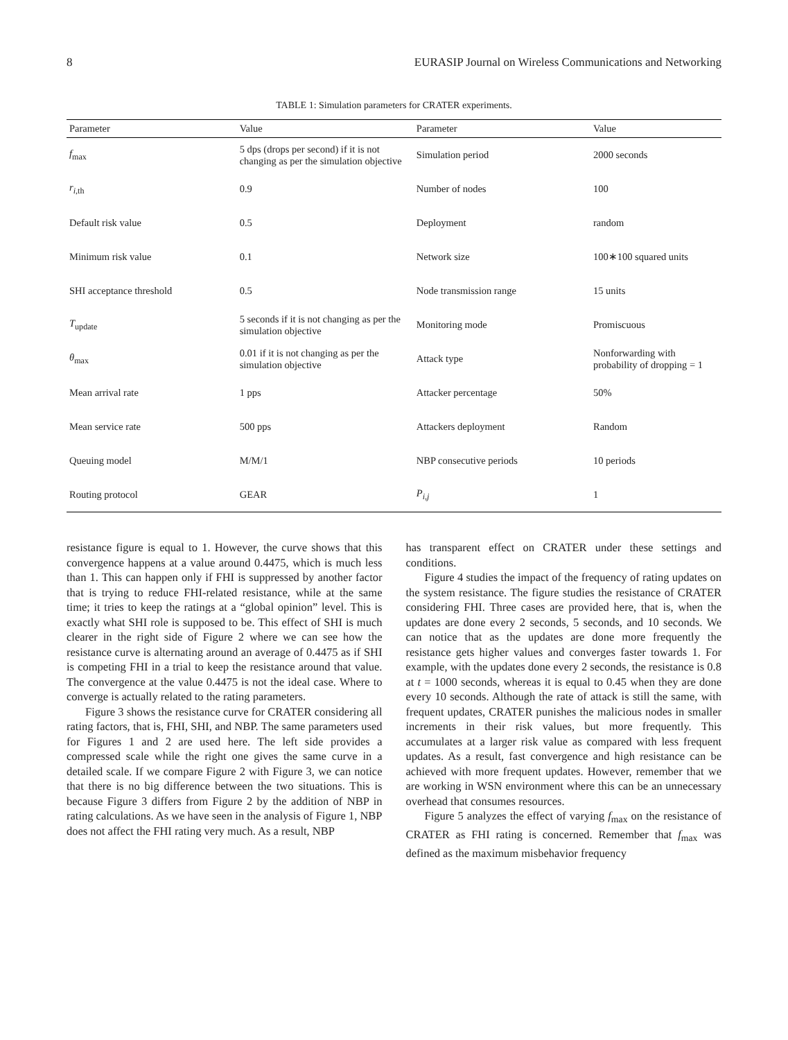8 EURASIP Journal on Wireless Communications and Networking
TABLE 1: Simulation parameters for CRATER experiments.
| Parameter | Value | Parameter | Value |
| --- | --- | --- | --- |
| f<sub>max</sub> | 5 dps (drops per second) if it is not changing as per the simulation objective | Simulation period | 2000 seconds |
| r<sub>i,th</sub> | 0.9 | Number of nodes | 100 |
| Default risk value | 0.5 | Deployment | random |
| Minimum risk value | 0.1 | Network size | 100∗100 squared units |
| SHI acceptance threshold | 0.5 | Node transmission range | 15 units |
| T<sub>update</sub> | 5 seconds if it is not changing as per the simulation objective | Monitoring mode | Promiscuous |
| θ<sub>max</sub> | 0.01 if it is not changing as per the simulation objective | Attack type | Nonforwarding with probability of dropping = 1 |
| Mean arrival rate | 1 pps | Attacker percentage | 50% |
| Mean service rate | 500 pps | Attackers deployment | Random |
| Queuing model | M/M/1 | NBP consecutive periods | 10 periods |
| Routing protocol | GEAR | P<sub>i,j</sub> | 1 |
resistance figure is equal to 1. However, the curve shows that this convergence happens at a value around 0.4475, which is much less than 1. This can happen only if FHI is suppressed by another factor that is trying to reduce FHI-related resistance, while at the same time; it tries to keep the ratings at a “global opinion” level. This is exactly what SHI role is supposed to be. This effect of SHI is much clearer in the right side of Figure 2 where we can see how the resistance curve is alternating around an average of 0.4475 as if SHI is competing FHI in a trial to keep the resistance around that value. The convergence at the value 0.4475 is not the ideal case. Where to converge is actually related to the rating parameters.
Figure 3 shows the resistance curve for CRATER considering all rating factors, that is, FHI, SHI, and NBP. The same parameters used for Figures 1 and 2 are used here. The left side provides a compressed scale while the right one gives the same curve in a detailed scale. If we compare Figure 2 with Figure 3, we can notice that there is no big difference between the two situations. This is because Figure 3 differs from Figure 2 by the addition of NBP in rating calculations. As we have seen in the analysis of Figure 1, NBP does not affect the FHI rating very much. As a result, NBP
has transparent effect on CRATER under these settings and conditions.
Figure 4 studies the impact of the frequency of rating updates on the system resistance. The figure studies the resistance of CRATER considering FHI. Three cases are provided here, that is, when the updates are done every 2 seconds, 5 seconds, and 10 seconds. We can notice that as the updates are done more frequently the resistance gets higher values and converges faster towards 1. For example, with the updates done every 2 seconds, the resistance is 0.8 at t = 1000 seconds, whereas it is equal to 0.45 when they are done every 10 seconds. Although the rate of attack is still the same, with frequent updates, CRATER punishes the malicious nodes in smaller increments in their risk values, but more frequently. This accumulates at a larger risk value as compared with less frequent updates. As a result, fast convergence and high resistance can be achieved with more frequent updates. However, remember that we are working in WSN environment where this can be an unnecessary overhead that consumes resources.
Figure 5 analyzes the effect of varying f<sub>max</sub> on the resistance of CRATER as FHI rating is concerned. Remember that f<sub>max</sub> was defined as the maximum misbehavior frequency